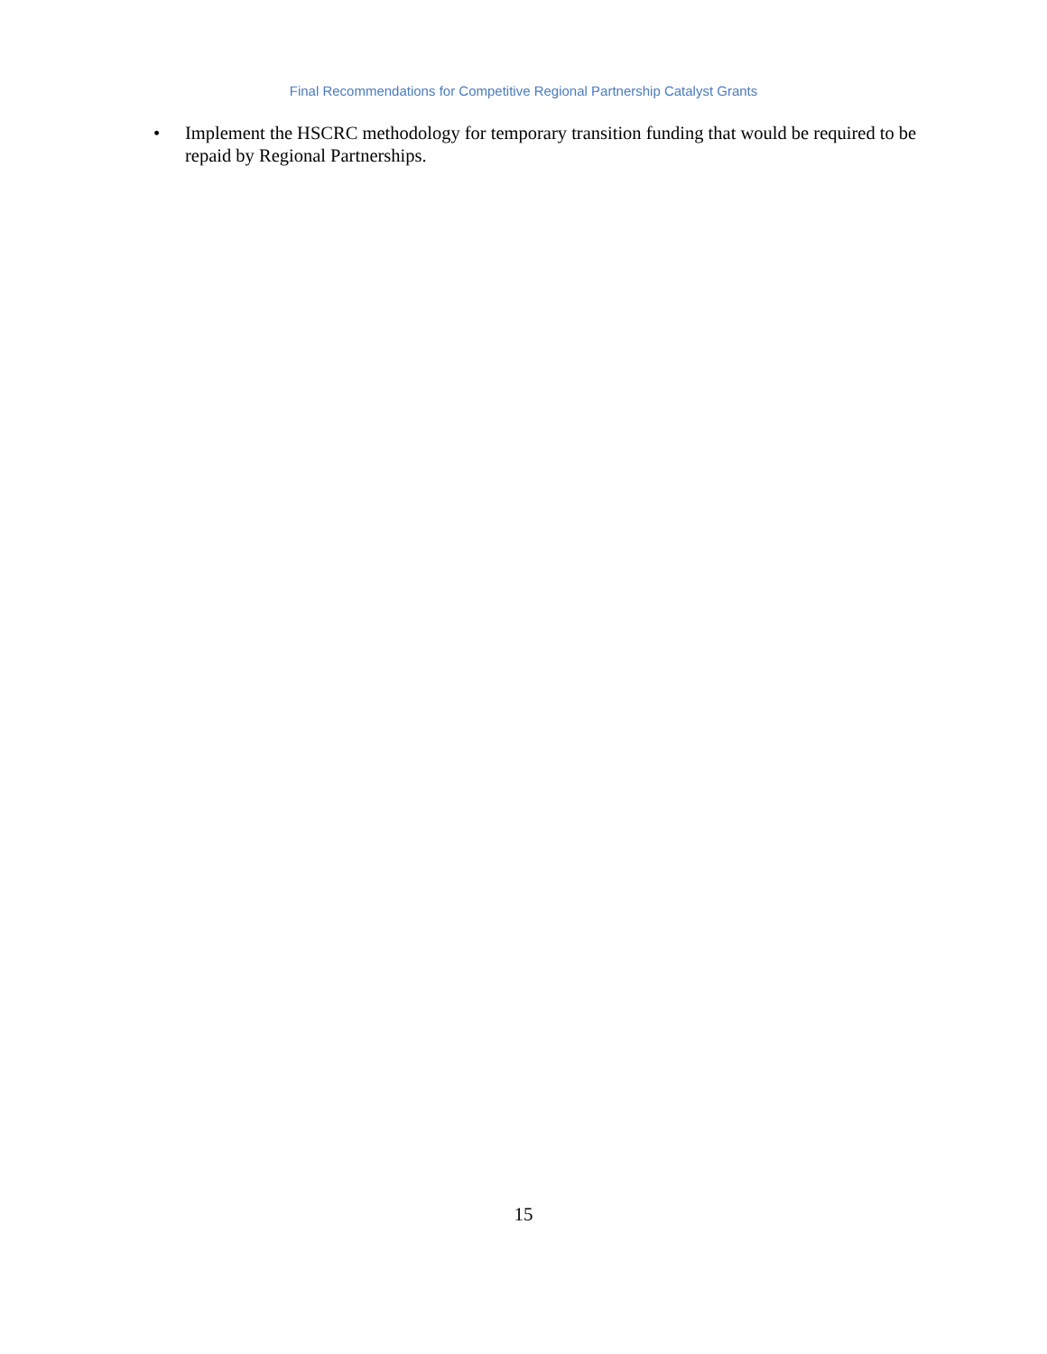Final Recommendations for Competitive Regional Partnership Catalyst Grants
• Implement the HSCRC methodology for temporary transition funding that would be required to be repaid by Regional Partnerships.
15